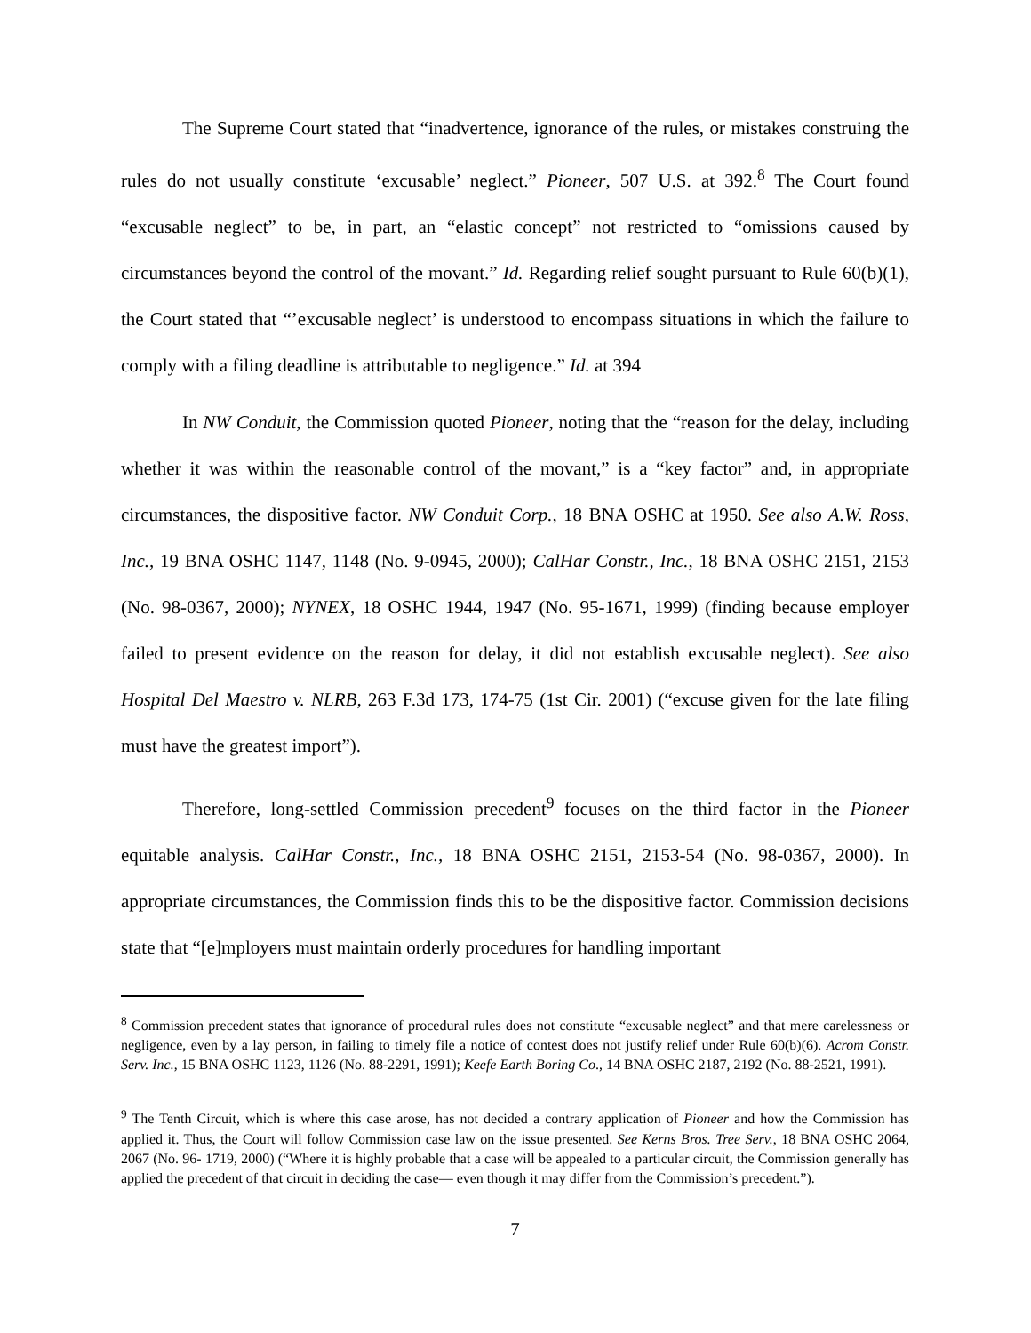The Supreme Court stated that “inadvertence, ignorance of the rules, or mistakes construing the rules do not usually constitute ‘excusable’ neglect.” Pioneer, 507 U.S. at 392.<sup>8</sup> The Court found “excusable neglect” to be, in part, an “elastic concept” not restricted to “omissions caused by circumstances beyond the control of the movant.” Id. Regarding relief sought pursuant to Rule 60(b)(1), the Court stated that “’excusable neglect’ is understood to encompass situations in which the failure to comply with a filing deadline is attributable to negligence.” Id. at 394
In NW Conduit, the Commission quoted Pioneer, noting that the “reason for the delay, including whether it was within the reasonable control of the movant,” is a “key factor” and, in appropriate circumstances, the dispositive factor. NW Conduit Corp., 18 BNA OSHC at 1950. See also A.W. Ross, Inc., 19 BNA OSHC 1147, 1148 (No. 9-0945, 2000); CalHar Constr., Inc., 18 BNA OSHC 2151, 2153 (No. 98-0367, 2000); NYNEX, 18 OSHC 1944, 1947 (No. 95-1671, 1999) (finding because employer failed to present evidence on the reason for delay, it did not establish excusable neglect). See also Hospital Del Maestro v. NLRB, 263 F.3d 173, 174-75 (1st Cir. 2001) (“excuse given for the late filing must have the greatest import”).
Therefore, long-settled Commission precedent<sup>9</sup> focuses on the third factor in the Pioneer equitable analysis. CalHar Constr., Inc., 18 BNA OSHC 2151, 2153-54 (No. 98-0367, 2000). In appropriate circumstances, the Commission finds this to be the dispositive factor. Commission decisions state that “[e]mployers must maintain orderly procedures for handling important
<sup>8</sup> Commission precedent states that ignorance of procedural rules does not constitute “excusable neglect” and that mere carelessness or negligence, even by a lay person, in failing to timely file a notice of contest does not justify relief under Rule 60(b)(6). Acrom Constr. Serv. Inc., 15 BNA OSHC 1123, 1126 (No. 88-2291, 1991); Keefe Earth Boring Co., 14 BNA OSHC 2187, 2192 (No. 88-2521, 1991).
<sup>9</sup> The Tenth Circuit, which is where this case arose, has not decided a contrary application of Pioneer and how the Commission has applied it. Thus, the Court will follow Commission case law on the issue presented. See Kerns Bros. Tree Serv., 18 BNA OSHC 2064, 2067 (No. 96- 1719, 2000) (“Where it is highly probable that a case will be appealed to a particular circuit, the Commission generally has applied the precedent of that circuit in deciding the case— even though it may differ from the Commission’s precedent.”).
7